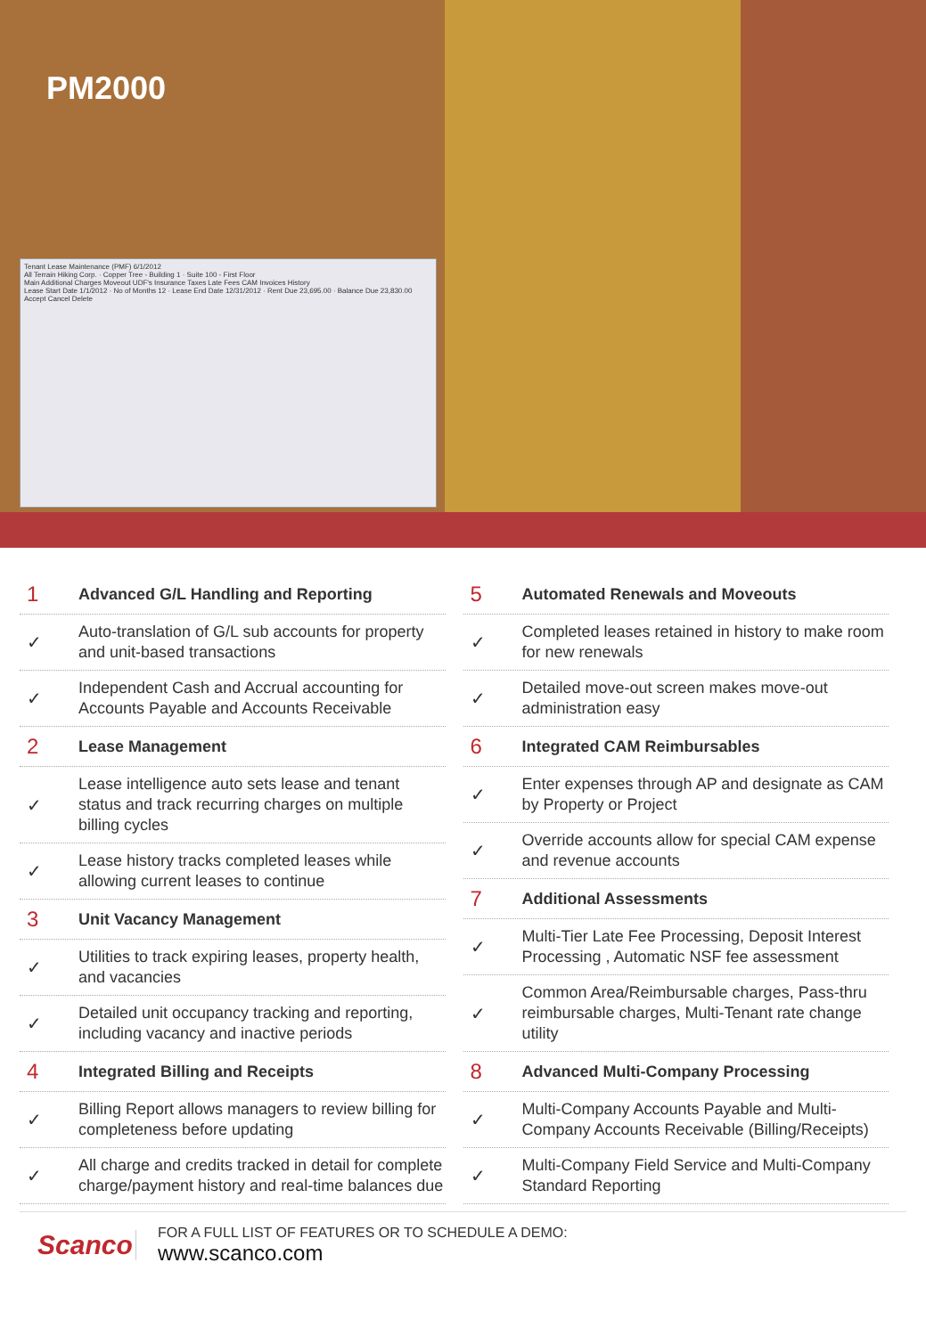PM2000
Tenant Lease Maintenance (PMF) 6/1/2012
All Terrain Hiking Corp. · Copper Tree - Building 1 · Suite 100 - First Floor
Main Additional Charges Moveout UDF's Insurance Taxes Late Fees CAM Invoices History
Lease Start Date 1/1/2012 · No of Months 12 · Lease End Date 12/31/2012 · Rent Due 23,695.00 · Balance Due 23,830.00
Accept Cancel Delete
1
Advanced G/L Handling and Reporting
✓
Auto-translation of G/L sub accounts for property and unit-based transactions
✓
Independent Cash and Accrual accounting for Accounts Payable and Accounts Receivable
2
Lease Management
✓
Lease intelligence auto sets lease and tenant status and track recurring charges on multiple billing cycles
✓
Lease history tracks completed leases while allowing current leases to continue
3
Unit Vacancy Management
✓
Utilities to track expiring leases, property health, and vacancies
✓
Detailed unit occupancy tracking and reporting, including vacancy and inactive periods
4
Integrated Billing and Receipts
✓
Billing Report allows managers to review billing for completeness before updating
✓
All charge and credits tracked in detail for complete charge/payment history and real-time balances due
5
Automated Renewals and Moveouts
✓
Completed leases retained in history to make room for new renewals
✓
Detailed move-out screen makes move-out administration easy
6
Integrated CAM Reimbursables
✓
Enter expenses through AP and designate as CAM by Property or Project
✓
Override accounts allow for special CAM expense and revenue accounts
7
Additional Assessments
✓
Multi-Tier Late Fee Processing, Deposit Interest Processing , Automatic NSF fee assessment
✓
Common Area/Reimbursable charges, Pass-thru reimbursable charges, Multi-Tenant rate change utility
8
Advanced Multi-Company Processing
✓
Multi-Company Accounts Payable and Multi-Company Accounts Receivable (Billing/Receipts)
✓
Multi-Company Field Service and Multi-Company Standard Reporting
Scanco
FOR A FULL LIST OF FEATURES OR TO SCHEDULE A DEMO:
www.scanco.com